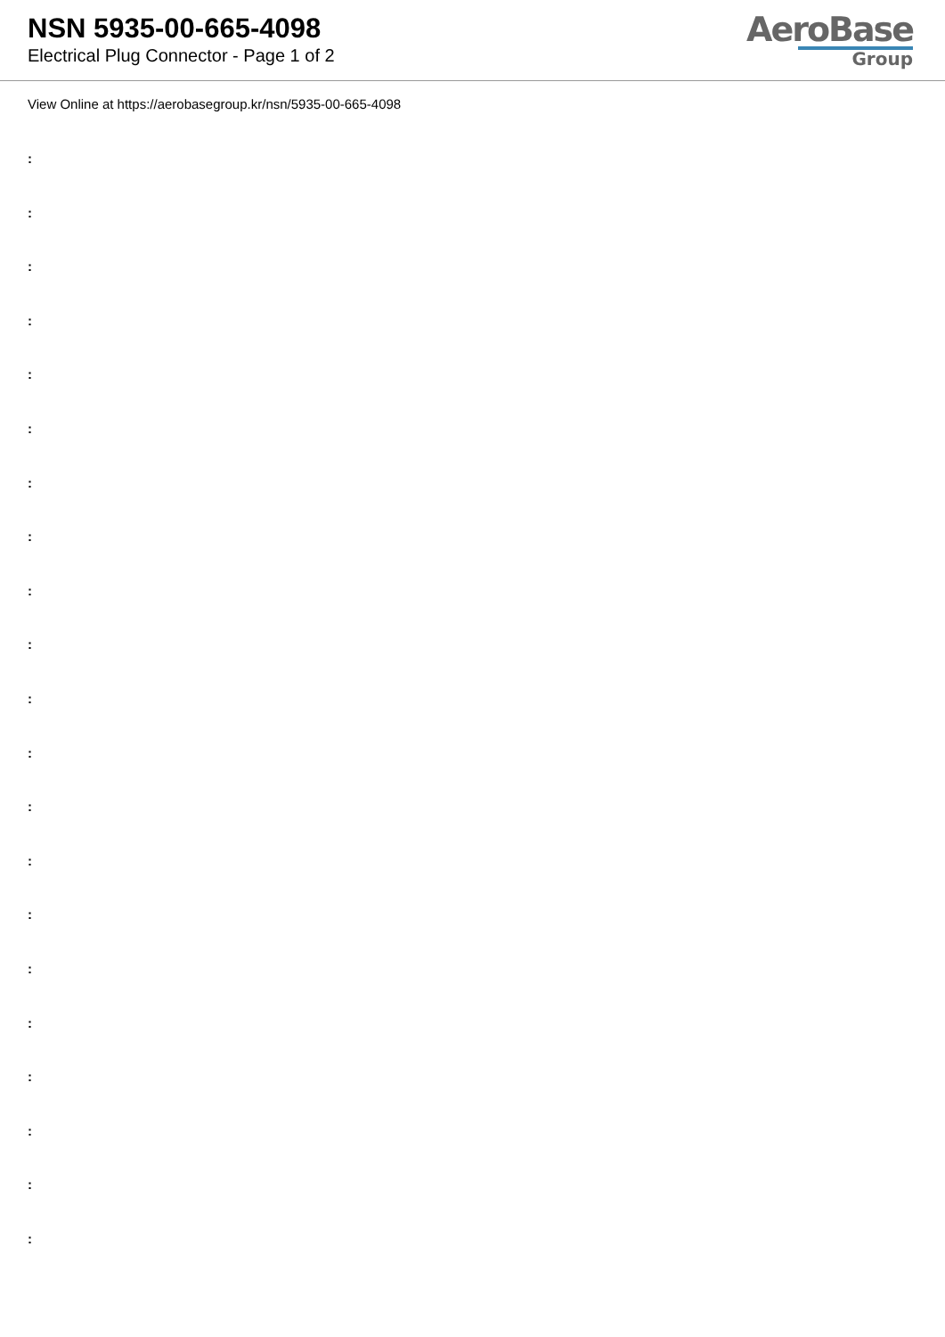NSN 5935-00-665-4098
Electrical Plug Connector - Page 1 of 2
AeroBase
Group
View Online at https://aerobasegroup.kr/nsn/5935-00-665-4098
:
:
:
:
:
:
:
:
:
:
:
:
:
:
:
:
:
:
:
:
: